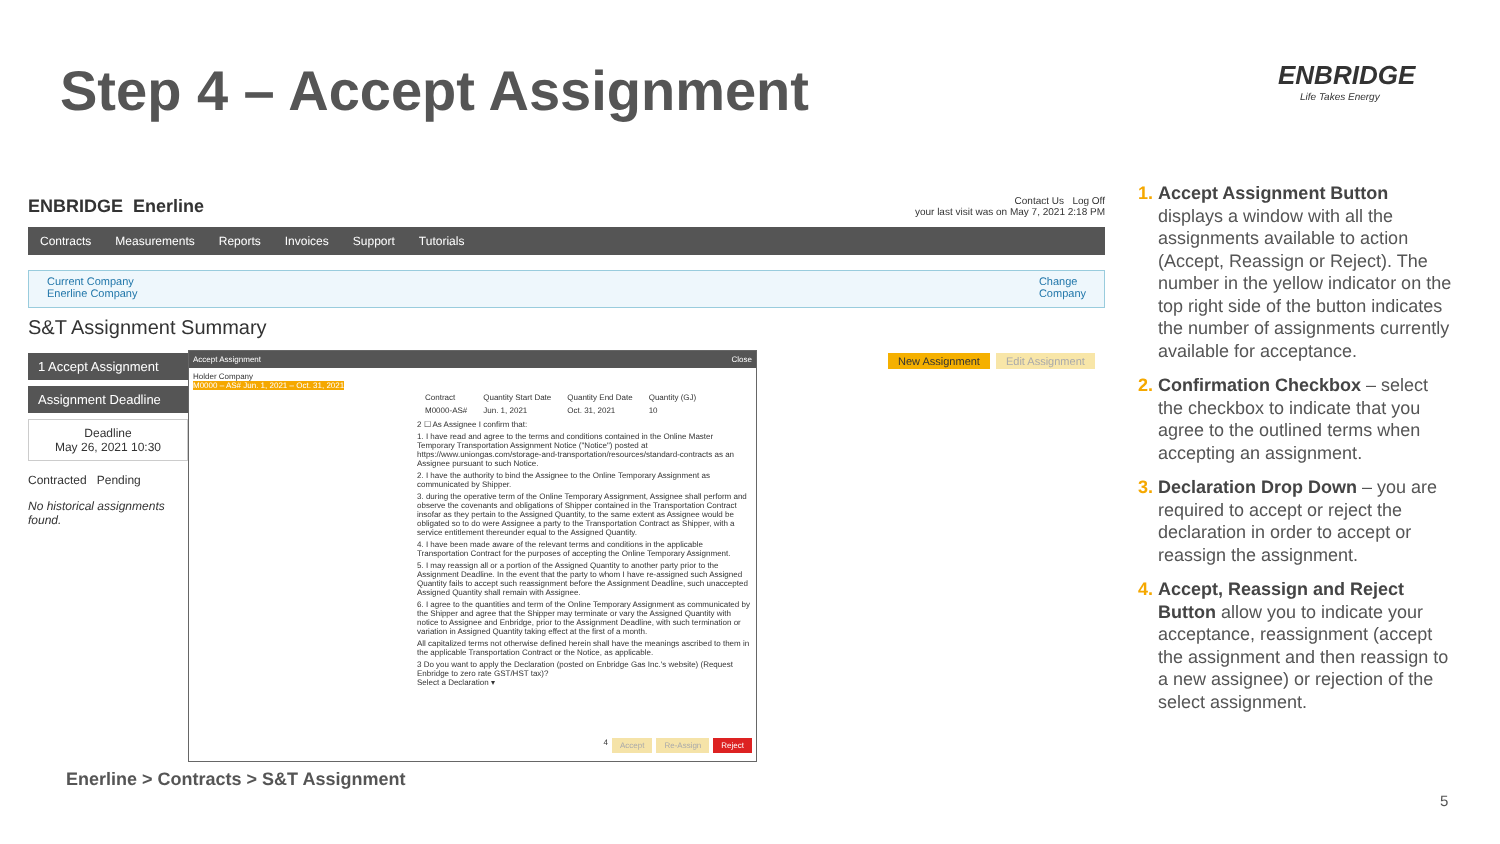Step 4 – Accept Assignment ENBRIDGE
Life Takes Energy
ENBRIDGE Enerline
Contact Us Log Off
your last visit was on May 7, 2021 2:18 PM
Contracts Measurements Reports Invoices Support Tutorials
Current Company
Enerline Company
Change
Company
S&T Assignment Summary
1 Accept Assignment
Assignment Deadline
Deadline
May 26, 2021 10:30
Contracted Pending
No historical assignments found.
New Assignment Edit Assignment
Accept Assignment Close
Holder Company
M0000 – AS# Jun. 1, 2021 – Oct. 31, 2021
| Contract | Quantity Start Date | Quantity End Date | Quantity (GJ) |
| --- | --- | --- | --- |
| M0000-AS# | Jun. 1, 2021 | Oct. 31, 2021 | 10 |
2 ☐ As Assignee I confirm that:
1. I have read and agree to the terms and conditions contained in the Online Master Temporary Transportation Assignment Notice ("Notice") posted at https://www.uniongas.com/storage-and-transportation/resources/standard-contracts as an Assignee pursuant to such Notice.
2. I have the authority to bind the Assignee to the Online Temporary Assignment as communicated by Shipper.
3. during the operative term of the Online Temporary Assignment, Assignee shall perform and observe the covenants and obligations of Shipper contained in the Transportation Contract insofar as they pertain to the Assigned Quantity, to the same extent as Assignee would be obligated so to do were Assignee a party to the Transportation Contract as Shipper, with a service entitlement thereunder equal to the Assigned Quantity.
4. I have been made aware of the relevant terms and conditions in the applicable Transportation Contract for the purposes of accepting the Online Temporary Assignment.
5. I may reassign all or a portion of the Assigned Quantity to another party prior to the Assignment Deadline. In the event that the party to whom I have re-assigned such Assigned Quantity fails to accept such reassignment before the Assignment Deadline, such unaccepted Assigned Quantity shall remain with Assignee.
6. I agree to the quantities and term of the Online Temporary Assignment as communicated by the Shipper and agree that the Shipper may terminate or vary the Assigned Quantity with notice to Assignee and Enbridge, prior to the Assignment Deadline, with such termination or variation in Assigned Quantity taking effect at the first of a month.
All capitalized terms not otherwise defined herein shall have the meanings ascribed to them in the applicable Transportation Contract or the Notice, as applicable.
3 Do you want to apply the Declaration (posted on Enbridge Gas Inc.'s website) (Request Enbridge to zero rate GST/HST tax)?
Select a Declaration ▾
4 Accept Re-Assign Reject
Accept Assignment Button displays a window with all the assignments available to action (Accept, Reassign or Reject). The number in the yellow indicator on the top right side of the button indicates the number of assignments currently available for acceptance.
Confirmation Checkbox – select the checkbox to indicate that you agree to the outlined terms when accepting an assignment.
Declaration Drop Down – you are required to accept or reject the declaration in order to accept or reassign the assignment.
Accept, Reassign and Reject Button allow you to indicate your acceptance, reassignment (accept the assignment and then reassign to a new assignee) or rejection of the select assignment.
Enerline > Contracts > S&T Assignment
5